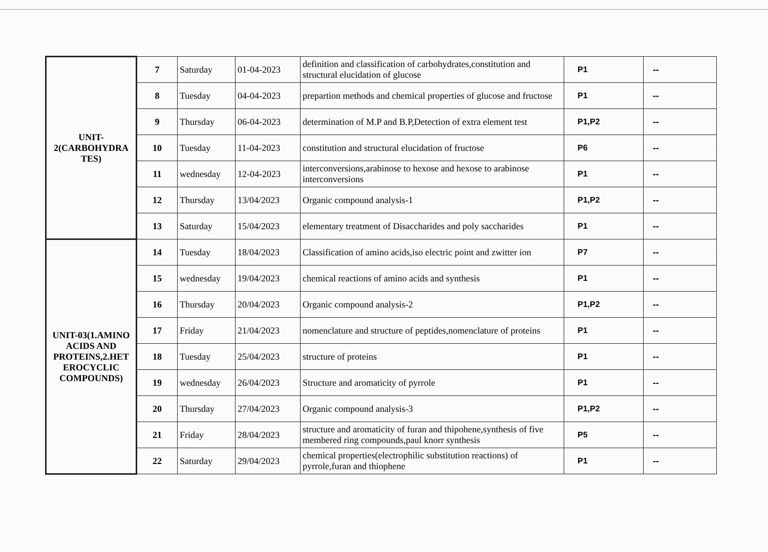| UNIT- 2(CARBOHYDRA TES) | 7 | Saturday | 01-04-2023 | definition and classification of carbohydrates,constitution and structural elucidation of glucose | P1 | -- |
| | 8 | Tuesday | 04-04-2023 | prepartion methods and chemical properties of glucose and fructose | P1 | -- |
| | 9 | Thursday | 06-04-2023 | determination of M.P and B.P,Detection of extra element test | P1,P2 | -- |
| | 10 | Tuesday | 11-04-2023 | constitution and structural elucidation of fructose | P6 | -- |
| | 11 | wednesday | 12-04-2023 | interconversions,arabinose to hexose and hexose to arabinose interconversions | P1 | -- |
| | 12 | Thursday | 13/04/2023 | Organic compound analysis-1 | P1,P2 | -- |
| | 13 | Saturday | 15/04/2023 | elementary treatment of Disaccharides and poly saccharides | P1 | -- |
| UNIT-03(1.AMINO ACIDS AND PROTEINS,2.HET EROCYCLIC COMPOUNDS) | 14 | Tuesday | 18/04/2023 | Classification of amino acids,iso electric point and zwitter ion | P7 | -- |
| | 15 | wednesday | 19/04/2023 | chemical reactions of amino acids and synthesis | P1 | -- |
| | 16 | Thursday | 20/04/2023 | Organic compound analysis-2 | P1,P2 | -- |
| | 17 | Friday | 21/04/2023 | nomenclature and structure of peptides,nomenclature of proteins | P1 | -- |
| | 18 | Tuesday | 25/04/2023 | structure of proteins | P1 | -- |
| | 19 | wednesday | 26/04/2023 | Structure and aromaticity of pyrrole | P1 | -- |
| | 20 | Thursday | 27/04/2023 | Organic compound analysis-3 | P1,P2 | -- |
| | 21 | Friday | 28/04/2023 | structure and aromaticity of furan and thipohene,synthesis of five membered ring compounds,paul knorr synthesis | P5 | -- |
| | 22 | Saturday | 29/04/2023 | chemical properties(electrophilic substitution reactions) of pyrrole,furan and thiophene | P1 | -- |